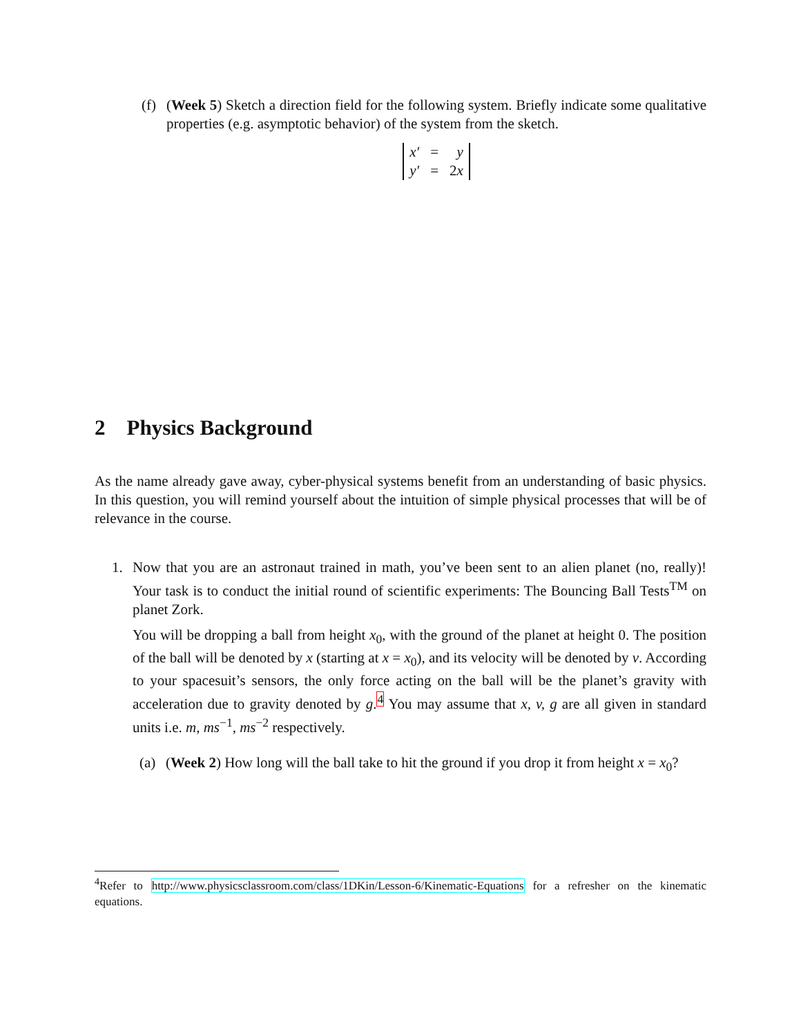(f) (Week 5) Sketch a direction field for the following system. Briefly indicate some qualitative properties (e.g. asymptotic behavior) of the system from the sketch.
| x′ | = | y |
| y′ | = | 2 x |
2 Physics Background
As the name already gave away, cyber-physical systems benefit from an understanding of basic physics. In this question, you will remind yourself about the intuition of simple physical processes that will be of relevance in the course.
1. Now that you are an astronaut trained in math, you’ve been sent to an alien planet (no, really)! Your task is to conduct the initial round of scientific experiments: The Bouncing Ball Tests<sup>TM</sup> on planet Zork.
You will be dropping a ball from height x<sub>0</sub>, with the ground of the planet at height 0. The position of the ball will be denoted by x (starting at x = x<sub>0</sub>), and its velocity will be denoted by v. According to your spacesuit’s sensors, the only force acting on the ball will be the planet’s gravity with acceleration due to gravity denoted by g.<sup>4</sup> You may assume that x, v, g are all given in standard units i.e. m, ms<sup>−1</sup>, ms<sup>−2</sup> respectively.
(a) (Week 2) How long will the ball take to hit the ground if you drop it from height x = x<sub>0</sub>?
<sup>4</sup> Refer to http://www.physicsclassroom.com/class/1DKin/Lesson-6/Kinematic-Equations for a refresher on the kinematic equations.